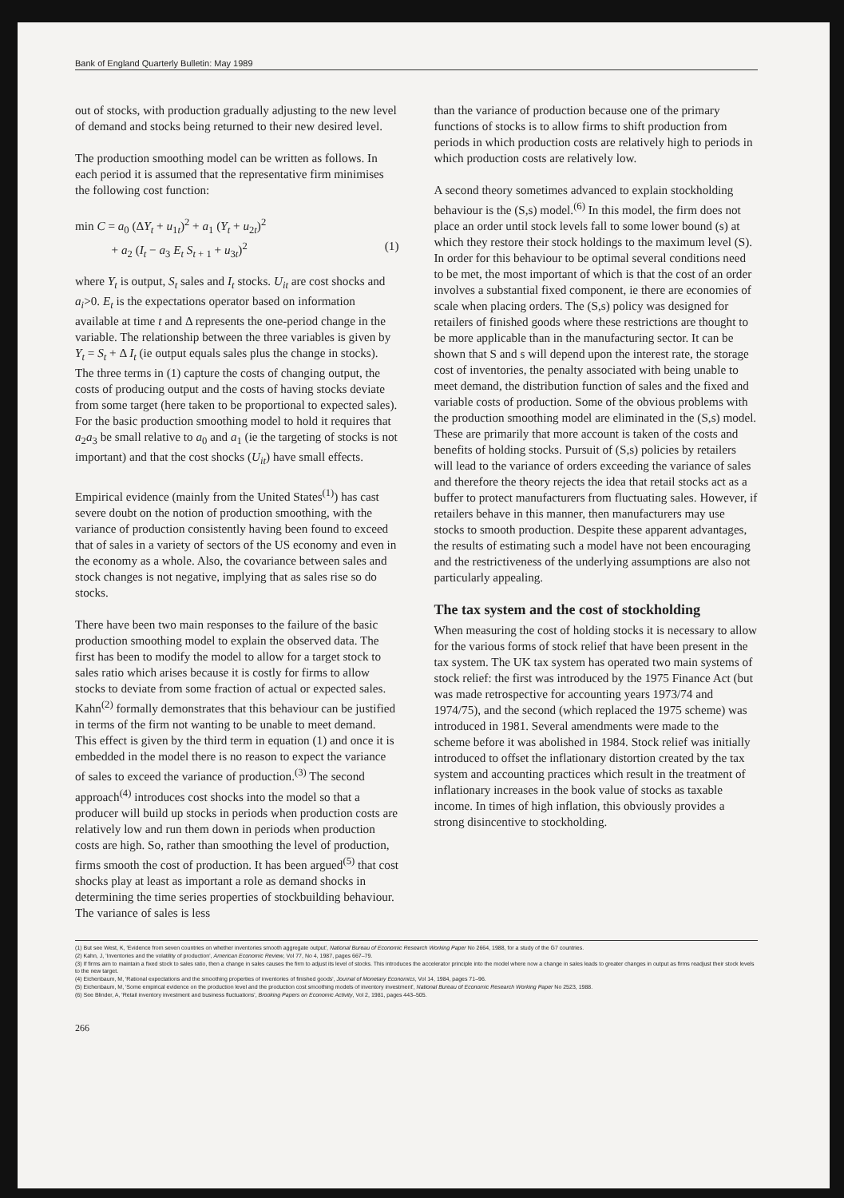Bank of England Quarterly Bulletin: May 1989
out of stocks, with production gradually adjusting to the new level of demand and stocks being returned to their new desired level.
The production smoothing model can be written as follows. In each period it is assumed that the representative firm minimises the following cost function:
min C = a<sub>0</sub> (ΔY<sub>t</sub> + u<sub>1t</sub>)<sup>2</sup> + a<sub>1</sub> (Y<sub>t</sub> + u<sub>2t</sub>)<sup>2</sup>
+ a<sub>2</sub> (I<sub>t</sub> − a<sub>3</sub> E<sub>t</sub> S<sub>t + 1</sub> + u<sub>3t</sub>)<sup>2</sup> (1)
where Y<sub>t</sub> is output, S<sub>t</sub> sales and I<sub>t</sub> stocks. U<sub>it</sub> are cost shocks and a<sub>i</sub>>0. E<sub>t</sub> is the expectations operator based on information available at time t and Δ represents the one-period change in the variable. The relationship between the three variables is given by Y<sub>t</sub> = S<sub>t</sub> + Δ I<sub>t</sub> (ie output equals sales plus the change in stocks). The three terms in (1) capture the costs of changing output, the costs of producing output and the costs of having stocks deviate from some target (here taken to be proportional to expected sales). For the basic production smoothing model to hold it requires that a<sub>2</sub>a<sub>3</sub> be small relative to a<sub>0</sub> and a<sub>1</sub> (ie the targeting of stocks is not important) and that the cost shocks (U<sub>it</sub>) have small effects.
Empirical evidence (mainly from the United States<sup>(1)</sup>) has cast severe doubt on the notion of production smoothing, with the variance of production consistently having been found to exceed that of sales in a variety of sectors of the US economy and even in the economy as a whole. Also, the covariance between sales and stock changes is not negative, implying that as sales rise so do stocks.
There have been two main responses to the failure of the basic production smoothing model to explain the observed data. The first has been to modify the model to allow for a target stock to sales ratio which arises because it is costly for firms to allow stocks to deviate from some fraction of actual or expected sales. Kahn<sup>(2)</sup> formally demonstrates that this behaviour can be justified in terms of the firm not wanting to be unable to meet demand. This effect is given by the third term in equation (1) and once it is embedded in the model there is no reason to expect the variance of sales to exceed the variance of production.<sup>(3)</sup> The second approach<sup>(4)</sup> introduces cost shocks into the model so that a producer will build up stocks in periods when production costs are relatively low and run them down in periods when production costs are high. So, rather than smoothing the level of production, firms smooth the cost of production. It has been argued<sup>(5)</sup> that cost shocks play at least as important a role as demand shocks in determining the time series properties of stockbuilding behaviour. The variance of sales is less
than the variance of production because one of the primary functions of stocks is to allow firms to shift production from periods in which production costs are relatively high to periods in which production costs are relatively low.
A second theory sometimes advanced to explain stockholding behaviour is the (S,s) model.<sup>(6)</sup> In this model, the firm does not place an order until stock levels fall to some lower bound (s) at which they restore their stock holdings to the maximum level (S). In order for this behaviour to be optimal several conditions need to be met, the most important of which is that the cost of an order involves a substantial fixed component, ie there are economies of scale when placing orders. The (S,s) policy was designed for retailers of finished goods where these restrictions are thought to be more applicable than in the manufacturing sector. It can be shown that S and s will depend upon the interest rate, the storage cost of inventories, the penalty associated with being unable to meet demand, the distribution function of sales and the fixed and variable costs of production. Some of the obvious problems with the production smoothing model are eliminated in the (S,s) model. These are primarily that more account is taken of the costs and benefits of holding stocks. Pursuit of (S,s) policies by retailers will lead to the variance of orders exceeding the variance of sales and therefore the theory rejects the idea that retail stocks act as a buffer to protect manufacturers from fluctuating sales. However, if retailers behave in this manner, then manufacturers may use stocks to smooth production. Despite these apparent advantages, the results of estimating such a model have not been encouraging and the restrictiveness of the underlying assumptions are also not particularly appealing.
The tax system and the cost of stockholding
When measuring the cost of holding stocks it is necessary to allow for the various forms of stock relief that have been present in the tax system. The UK tax system has operated two main systems of stock relief: the first was introduced by the 1975 Finance Act (but was made retrospective for accounting years 1973/74 and 1974/75), and the second (which replaced the 1975 scheme) was introduced in 1981. Several amendments were made to the scheme before it was abolished in 1984. Stock relief was initially introduced to offset the inflationary distortion created by the tax system and accounting practices which result in the treatment of inflationary increases in the book value of stocks as taxable income. In times of high inflation, this obviously provides a strong disincentive to stockholding.
(1) But see West, K, 'Evidence from seven countries on whether inventories smooth aggregate output', National Bureau of Economic Research Working Paper No 2664, 1988, for a study of the G7 countries.
(2) Kahn, J, 'Inventories and the volatility of production', American Economic Review, Vol 77, No 4, 1987, pages 667–79.
(3) If firms aim to maintain a fixed stock to sales ratio, then a change in sales causes the firm to adjust its level of stocks. This introduces the accelerator principle into the model where now a change in sales leads to greater changes in output as firms readjust their stock levels to the new target.
(4) Eichenbaum, M, 'Rational expectations and the smoothing properties of inventories of finished goods', Journal of Monetary Economics, Vol 14, 1984, pages 71–96.
(5) Eichenbaum, M, 'Some empirical evidence on the production level and the production cost smoothing models of inventory investment', National Bureau of Economic Research Working Paper No 2523, 1988.
(6) See Blinder, A, 'Retail inventory investment and business fluctuations', Brooking Papers on Economic Activity, Vol 2, 1981, pages 443–505.
266